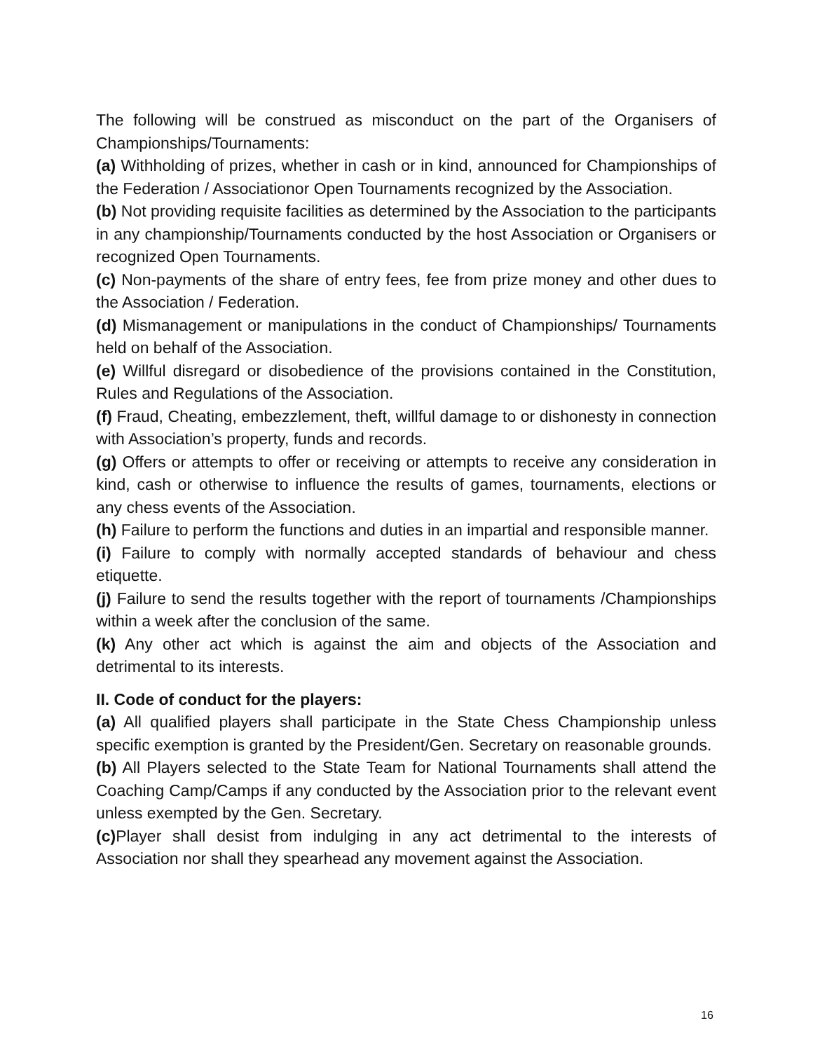The following will be construed as misconduct on the part of the Organisers of Championships/Tournaments:
(a) Withholding of prizes, whether in cash or in kind, announced for Championships of the Federation / Associationor Open Tournaments recognized by the Association.
(b) Not providing requisite facilities as determined by the Association to the participants in any championship/Tournaments conducted by the host Association or Organisers or recognized Open Tournaments.
(c) Non-payments of the share of entry fees, fee from prize money and other dues to the Association / Federation.
(d) Mismanagement or manipulations in the conduct of Championships/ Tournaments held on behalf of the Association.
(e) Willful disregard or disobedience of the provisions contained in the Constitution, Rules and Regulations of the Association.
(f) Fraud, Cheating, embezzlement, theft, willful damage to or dishonesty in connection with Association’s property, funds and records.
(g) Offers or attempts to offer or receiving or attempts to receive any consideration in kind, cash or otherwise to influence the results of games, tournaments, elections or any chess events of the Association.
(h) Failure to perform the functions and duties in an impartial and responsible manner.
(i) Failure to comply with normally accepted standards of behaviour and chess etiquette.
(j) Failure to send the results together with the report of tournaments /Championships within a week after the conclusion of the same.
(k) Any other act which is against the aim and objects of the Association and detrimental to its interests.
II. Code of conduct for the players:
(a) All qualified players shall participate in the State Chess Championship unless specific exemption is granted by the President/Gen. Secretary on reasonable grounds.
(b) All Players selected to the State Team for National Tournaments shall attend the Coaching Camp/Camps if any conducted by the Association prior to the relevant event unless exempted by the Gen. Secretary.
(c) Player shall desist from indulging in any act detrimental to the interests of Association nor shall they spearhead any movement against the Association.
16